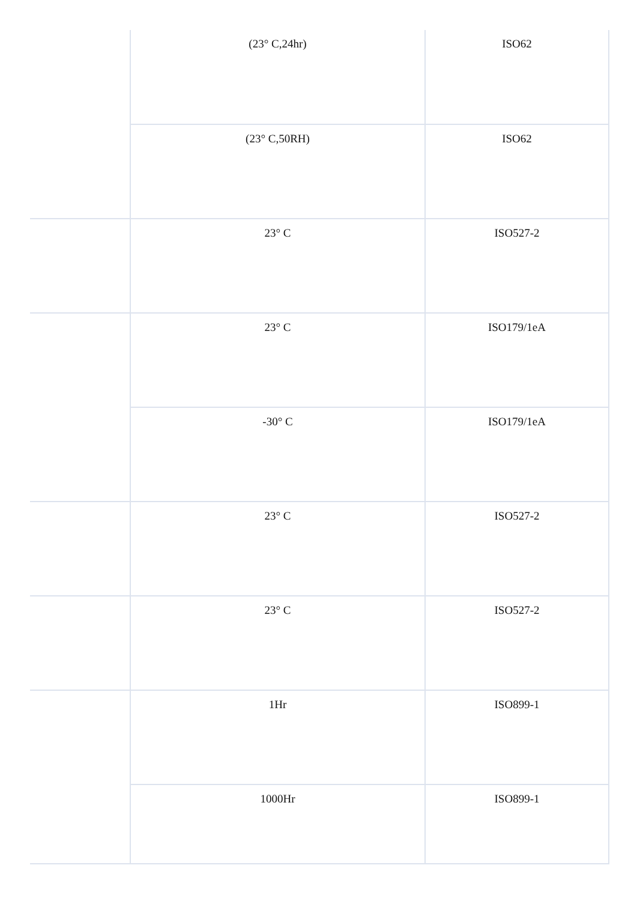| | (23° C,24hr) | ISO62 |
| | (23° C,50RH) | ISO62 |
| | 23° C | ISO527-2 |
| | 23° C | ISO179/1eA |
| | -30° C | ISO179/1eA |
| | 23° C | ISO527-2 |
| | 23° C | ISO527-2 |
| | 1Hr | ISO899-1 |
| | 1000Hr | ISO899-1 |